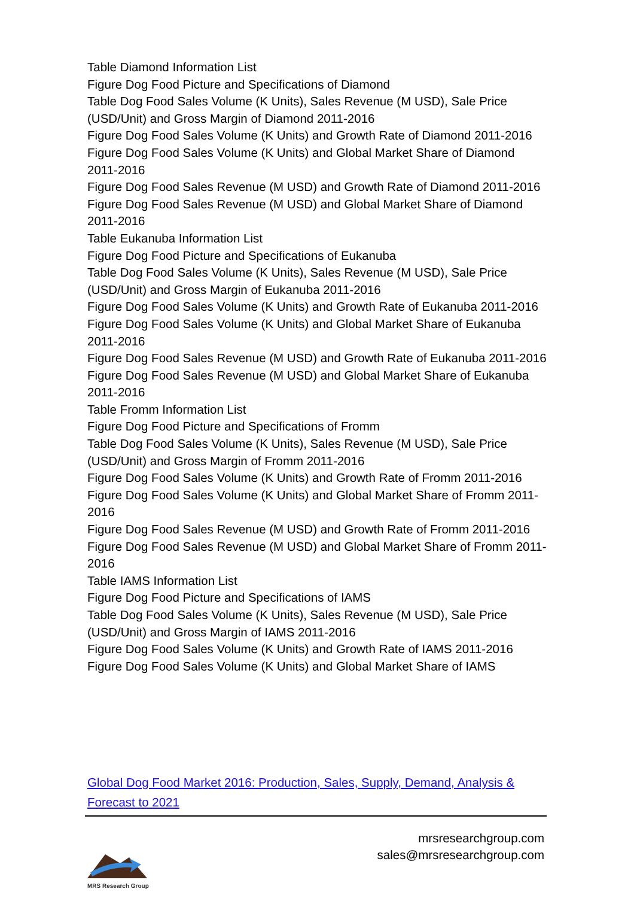Table Diamond Information List
Figure Dog Food Picture and Specifications of Diamond
Table Dog Food Sales Volume (K Units), Sales Revenue (M USD), Sale Price (USD/Unit) and Gross Margin of Diamond 2011-2016
Figure Dog Food Sales Volume (K Units) and Growth Rate of Diamond 2011-2016
Figure Dog Food Sales Volume (K Units) and Global Market Share of Diamond 2011-2016
Figure Dog Food Sales Revenue (M USD) and Growth Rate of Diamond 2011-2016
Figure Dog Food Sales Revenue (M USD) and Global Market Share of Diamond 2011-2016
Table Eukanuba Information List
Figure Dog Food Picture and Specifications of Eukanuba
Table Dog Food Sales Volume (K Units), Sales Revenue (M USD), Sale Price (USD/Unit) and Gross Margin of Eukanuba 2011-2016
Figure Dog Food Sales Volume (K Units) and Growth Rate of Eukanuba 2011-2016
Figure Dog Food Sales Volume (K Units) and Global Market Share of Eukanuba 2011-2016
Figure Dog Food Sales Revenue (M USD) and Growth Rate of Eukanuba 2011-2016
Figure Dog Food Sales Revenue (M USD) and Global Market Share of Eukanuba 2011-2016
Table Fromm Information List
Figure Dog Food Picture and Specifications of Fromm
Table Dog Food Sales Volume (K Units), Sales Revenue (M USD), Sale Price (USD/Unit) and Gross Margin of Fromm 2011-2016
Figure Dog Food Sales Volume (K Units) and Growth Rate of Fromm 2011-2016
Figure Dog Food Sales Volume (K Units) and Global Market Share of Fromm 2011-2016
Figure Dog Food Sales Revenue (M USD) and Growth Rate of Fromm 2011-2016
Figure Dog Food Sales Revenue (M USD) and Global Market Share of Fromm 2011-2016
Table IAMS Information List
Figure Dog Food Picture and Specifications of IAMS
Table Dog Food Sales Volume (K Units), Sales Revenue (M USD), Sale Price (USD/Unit) and Gross Margin of IAMS 2011-2016
Figure Dog Food Sales Volume (K Units) and Growth Rate of IAMS 2011-2016
Figure Dog Food Sales Volume (K Units) and Global Market Share of IAMS
Global Dog Food Market 2016: Production, Sales, Supply, Demand, Analysis & Forecast to 2021
MRS Research Group
mrsresearchgroup.com
sales@mrsresearchgroup.com